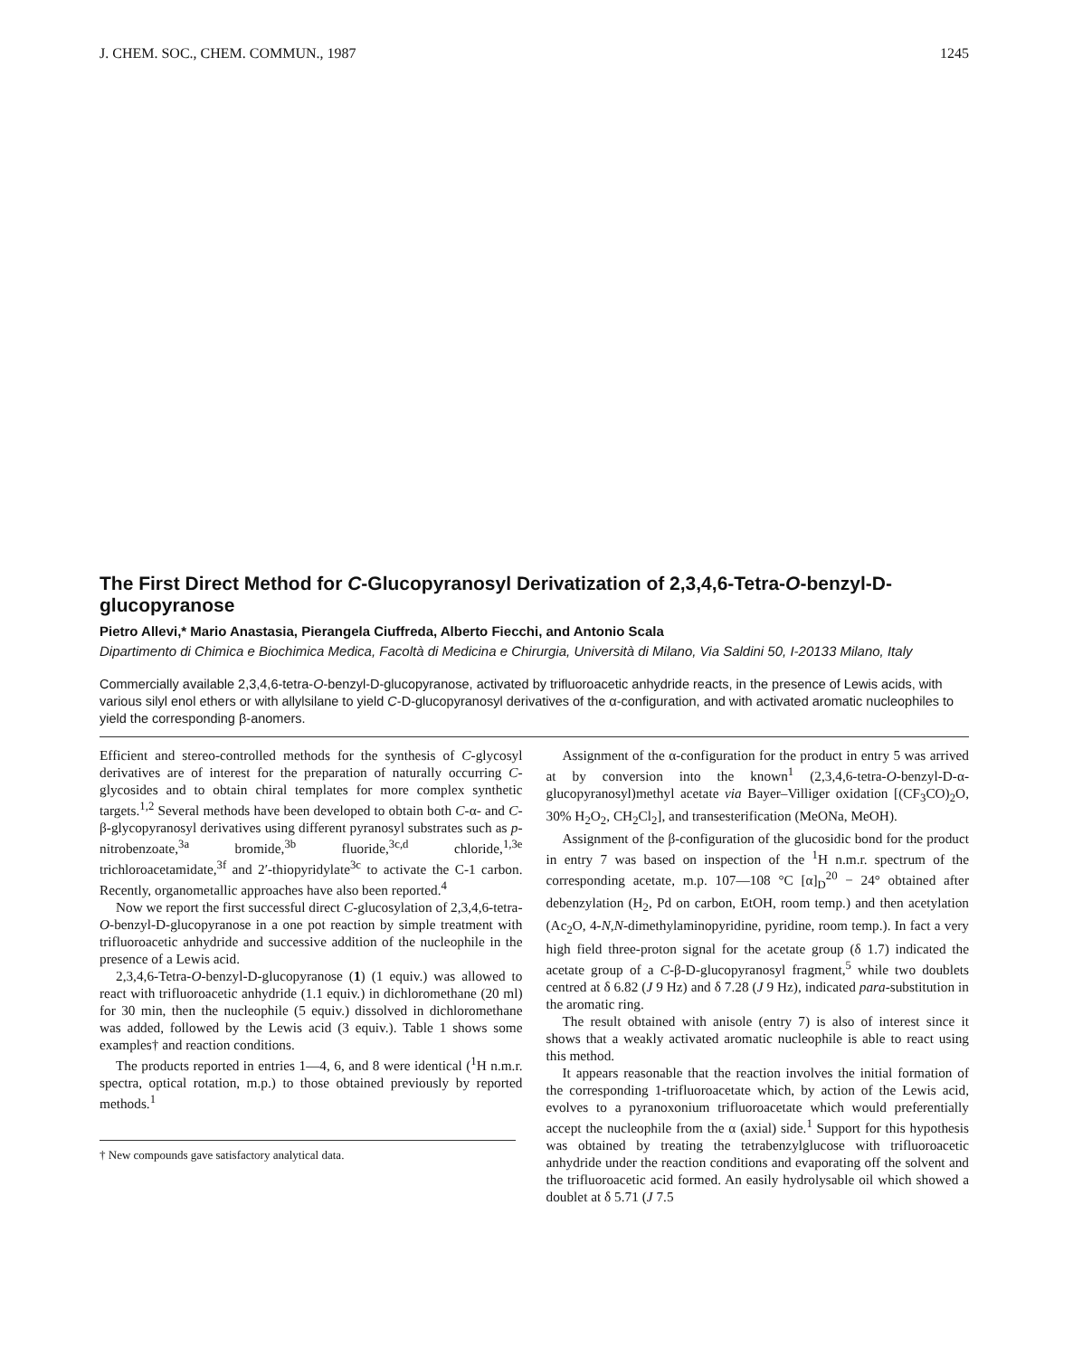J. CHEM. SOC., CHEM. COMMUN., 1987 1245
The First Direct Method for C-Glucopyranosyl Derivatization of 2,3,4,6-Tetra-O-benzyl-D-glucopyranose
Pietro Allevi,* Mario Anastasia, Pierangela Ciuffreda, Alberto Fiecchi, and Antonio Scala
Dipartimento di Chimica e Biochimica Medica, Facoltà di Medicina e Chirurgia, Università di Milano, Via Saldini 50, I-20133 Milano, Italy
Commercially available 2,3,4,6-tetra-O-benzyl-D-glucopyranose, activated by trifluoroacetic anhydride reacts, in the presence of Lewis acids, with various silyl enol ethers or with allylsilane to yield C-D-glucopyranosyl derivatives of the α-configuration, and with activated aromatic nucleophiles to yield the corresponding β-anomers.
Efficient and stereo-controlled methods for the synthesis of C-glycosyl derivatives are of interest for the preparation of naturally occurring C-glycosides and to obtain chiral templates for more complex synthetic targets.<sup>1,2</sup> Several methods have been developed to obtain both C-α- and C-β-glycopyranosyl derivatives using different pyranosyl substrates such as p-nitrobenzoate,<sup>3a</sup> bromide,<sup>3b</sup> fluoride,<sup>3c,d</sup> chloride,<sup>1,3e</sup> trichloroacetamidate,<sup>3f</sup> and 2′-thiopyridylate<sup>3c</sup> to activate the C-1 carbon. Recently, organometallic approaches have also been reported.<sup>4</sup>
Now we report the first successful direct C-glucosylation of 2,3,4,6-tetra-O-benzyl-D-glucopyranose in a one pot reaction by simple treatment with trifluoroacetic anhydride and successive addition of the nucleophile in the presence of a Lewis acid.
2,3,4,6-Tetra-O-benzyl-D-glucopyranose (1) (1 equiv.) was allowed to react with trifluoroacetic anhydride (1.1 equiv.) in dichloromethane (20 ml) for 30 min, then the nucleophile (5 equiv.) dissolved in dichloromethane was added, followed by the Lewis acid (3 equiv.). Table 1 shows some examples† and reaction conditions.
The products reported in entries 1—4, 6, and 8 were identical (<sup>1</sup>H n.m.r. spectra, optical rotation, m.p.) to those obtained previously by reported methods.<sup>1</sup>
† New compounds gave satisfactory analytical data.
Assignment of the α-configuration for the product in entry 5 was arrived at by conversion into the known<sup>1</sup> (2,3,4,6-tetra-O-benzyl-D-α-glucopyranosyl)methyl acetate via Bayer–Villiger oxidation [(CF<sub>3</sub>CO)<sub>2</sub>O, 30% H<sub>2</sub>O<sub>2</sub>, CH<sub>2</sub>Cl<sub>2</sub>], and transesterification (MeONa, MeOH).
Assignment of the β-configuration of the glucosidic bond for the product in entry 7 was based on inspection of the <sup>1</sup>H n.m.r. spectrum of the corresponding acetate, m.p. 107—108 °C [α]<sub>D</sub><sup>20</sup> − 24° obtained after debenzylation (H<sub>2</sub>, Pd on carbon, EtOH, room temp.) and then acetylation (Ac<sub>2</sub>O, 4-N,N-dimethylaminopyridine, pyridine, room temp.). In fact a very high field three-proton signal for the acetate group (δ 1.7) indicated the acetate group of a C-β-D-glucopyranosyl fragment,<sup>5</sup> while two doublets centred at δ 6.82 (J 9 Hz) and δ 7.28 (J 9 Hz), indicated para-substitution in the aromatic ring.
The result obtained with anisole (entry 7) is also of interest since it shows that a weakly activated aromatic nucleophile is able to react using this method.
It appears reasonable that the reaction involves the initial formation of the corresponding 1-trifluoroacetate which, by action of the Lewis acid, evolves to a pyranoxonium trifluoroacetate which would preferentially accept the nucleophile from the α (axial) side.<sup>1</sup> Support for this hypothesis was obtained by treating the tetrabenzylglucose with trifluoroacetic anhydride under the reaction conditions and evaporating off the solvent and the trifluoroacetic acid formed. An easily hydrolysable oil which showed a doublet at δ 5.71 (J 7.5